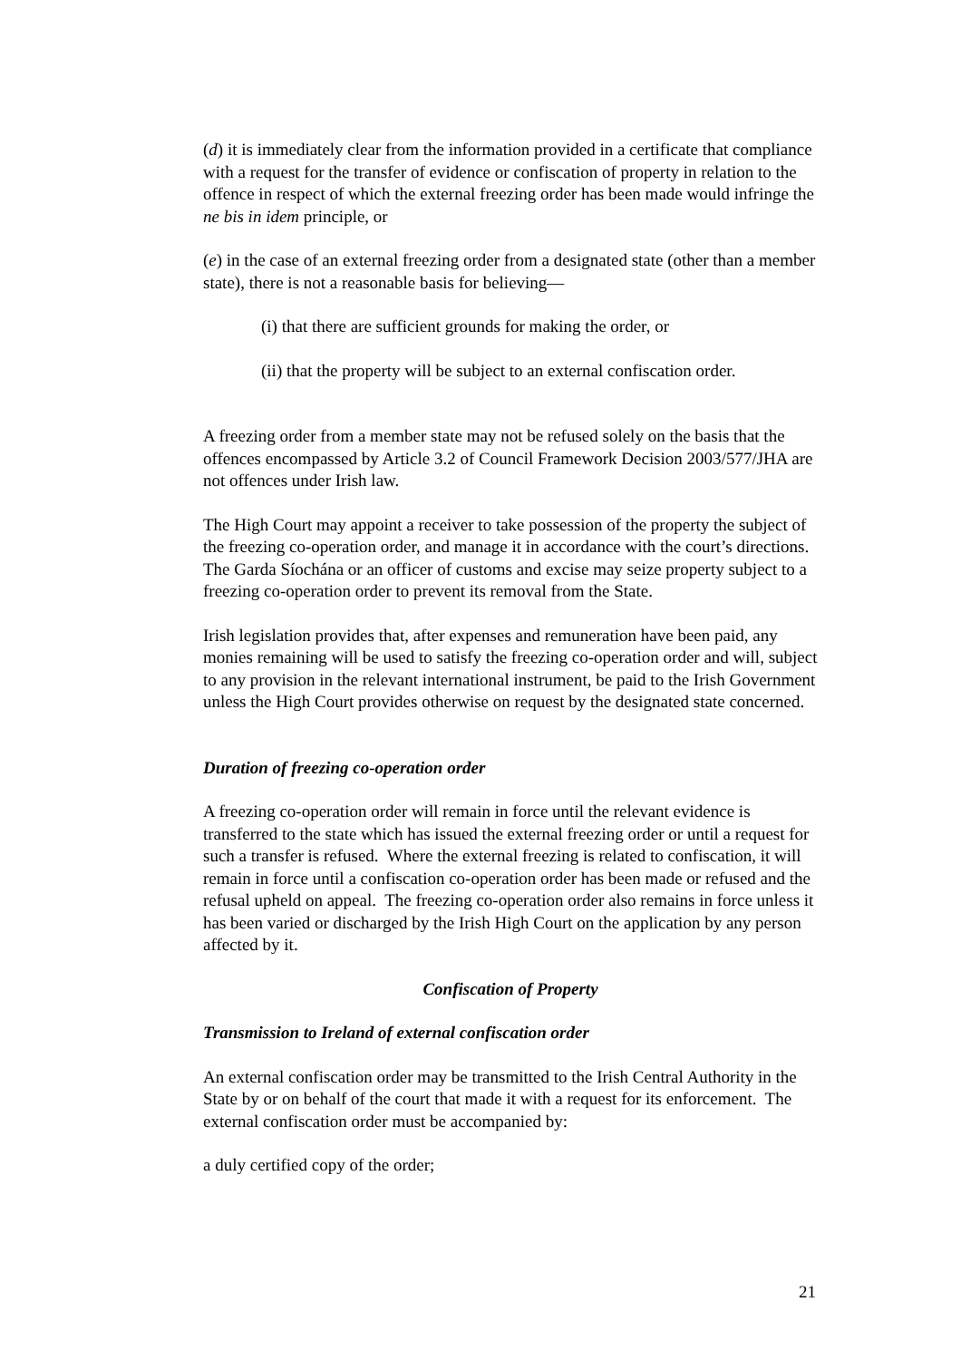(d) it is immediately clear from the information provided in a certificate that compliance with a request for the transfer of evidence or confiscation of property in relation to the offence in respect of which the external freezing order has been made would infringe the ne bis in idem principle, or
(e) in the case of an external freezing order from a designated state (other than a member state), there is not a reasonable basis for believing—
(i) that there are sufficient grounds for making the order, or
(ii) that the property will be subject to an external confiscation order.
A freezing order from a member state may not be refused solely on the basis that the offences encompassed by Article 3.2 of Council Framework Decision 2003/577/JHA are not offences under Irish law.
The High Court may appoint a receiver to take possession of the property the subject of the freezing co-operation order, and manage it in accordance with the court’s directions. The Garda Síochána or an officer of customs and excise may seize property subject to a freezing co-operation order to prevent its removal from the State.
Irish legislation provides that, after expenses and remuneration have been paid, any monies remaining will be used to satisfy the freezing co-operation order and will, subject to any provision in the relevant international instrument, be paid to the Irish Government unless the High Court provides otherwise on request by the designated state concerned.
Duration of freezing co-operation order
A freezing co-operation order will remain in force until the relevant evidence is transferred to the state which has issued the external freezing order or until a request for such a transfer is refused. Where the external freezing is related to confiscation, it will remain in force until a confiscation co-operation order has been made or refused and the refusal upheld on appeal. The freezing co-operation order also remains in force unless it has been varied or discharged by the Irish High Court on the application by any person affected by it.
Confiscation of Property
Transmission to Ireland of external confiscation order
An external confiscation order may be transmitted to the Irish Central Authority in the State by or on behalf of the court that made it with a request for its enforcement. The external confiscation order must be accompanied by:
a duly certified copy of the order;
21